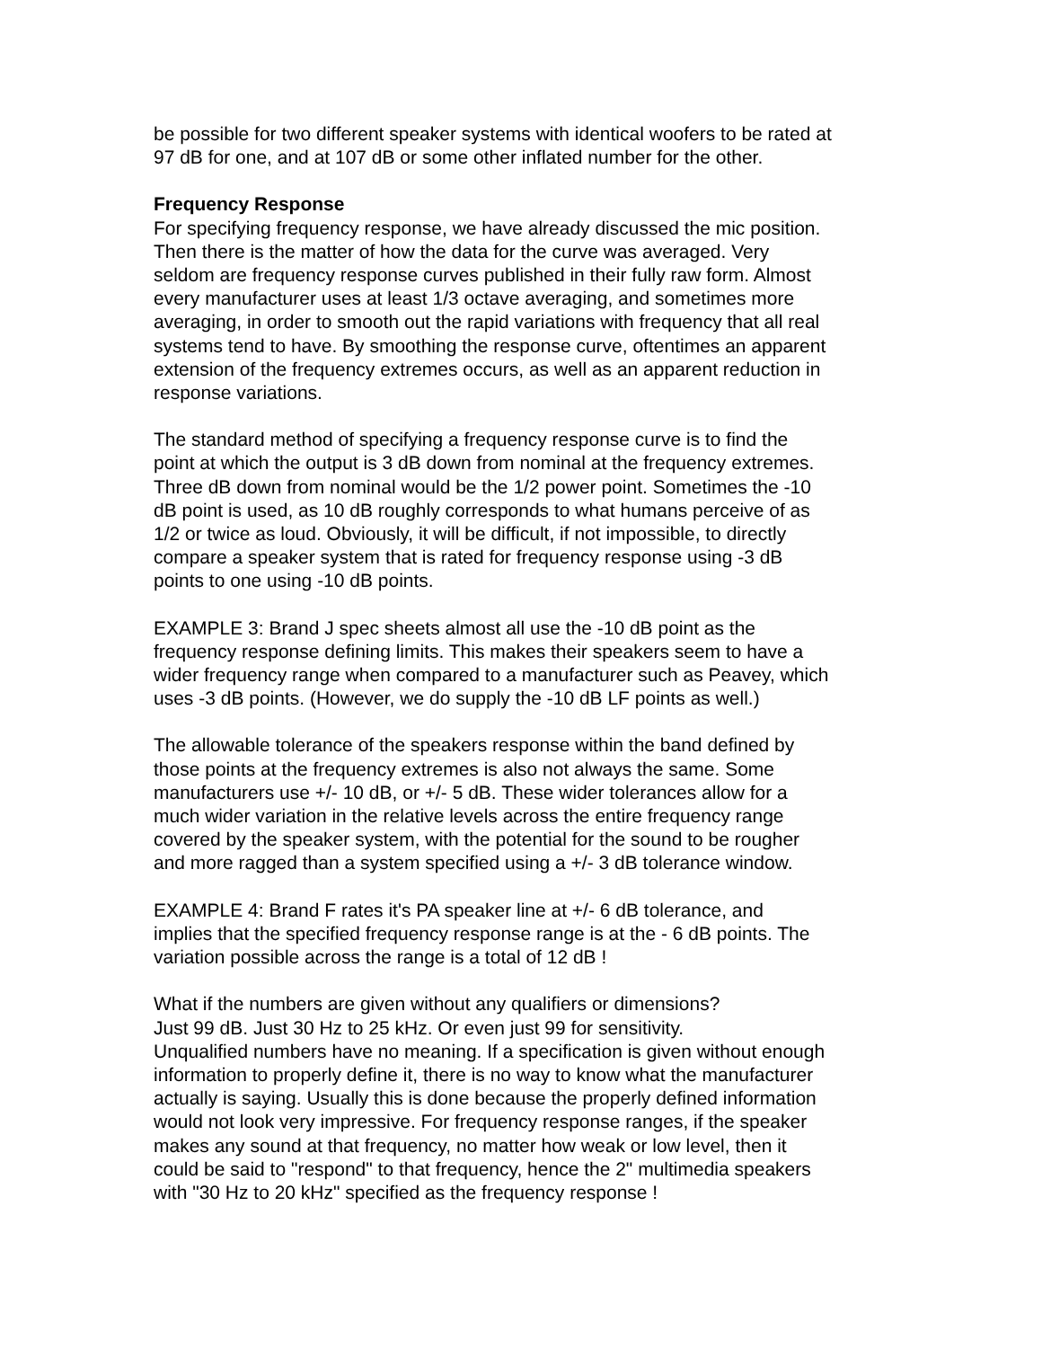be possible for two different speaker systems with identical woofers to be rated at 97 dB for one, and at 107 dB or some other inflated number for the other.
Frequency Response
For specifying frequency response, we have already discussed the mic position. Then there is the matter of how the data for the curve was averaged. Very seldom are frequency response curves published in their fully raw form. Almost every manufacturer uses at least 1/3 octave averaging, and sometimes more averaging, in order to smooth out the rapid variations with frequency that all real systems tend to have. By smoothing the response curve, oftentimes an apparent extension of the frequency extremes occurs, as well as an apparent reduction in response variations.
The standard method of specifying a frequency response curve is to find the point at which the output is 3 dB down from nominal at the frequency extremes. Three dB down from nominal would be the 1/2 power point. Sometimes the -10 dB point is used, as 10 dB roughly corresponds to what humans perceive of as 1/2 or twice as loud. Obviously, it will be difficult, if not impossible, to directly compare a speaker system that is rated for frequency response using -3 dB points to one using -10 dB points.
EXAMPLE 3: Brand J spec sheets almost all use the -10 dB point as the frequency response defining limits. This makes their speakers seem to have a wider frequency range when compared to a manufacturer such as Peavey, which uses -3 dB points. (However, we do supply the -10 dB LF points as well.)
The allowable tolerance of the speakers response within the band defined by those points at the frequency extremes is also not always the same. Some manufacturers use +/- 10 dB, or +/- 5 dB. These wider tolerances allow for a much wider variation in the relative levels across the entire frequency range covered by the speaker system, with the potential for the sound to be rougher and more ragged than a system specified using a +/- 3 dB tolerance window.
EXAMPLE 4: Brand F rates it's PA speaker line at +/- 6 dB tolerance, and implies that the specified frequency response range is at the - 6 dB points. The variation possible across the range is a total of 12 dB !
What if the numbers are given without any qualifiers or dimensions? Just 99 dB. Just 30 Hz to 25 kHz. Or even just 99 for sensitivity. Unqualified numbers have no meaning. If a specification is given without enough information to properly define it, there is no way to know what the manufacturer actually is saying. Usually this is done because the properly defined information would not look very impressive. For frequency response ranges, if the speaker makes any sound at that frequency, no matter how weak or low level, then it could be said to "respond" to that frequency, hence the 2" multimedia speakers with "30 Hz to 20 kHz" specified as the frequency response !